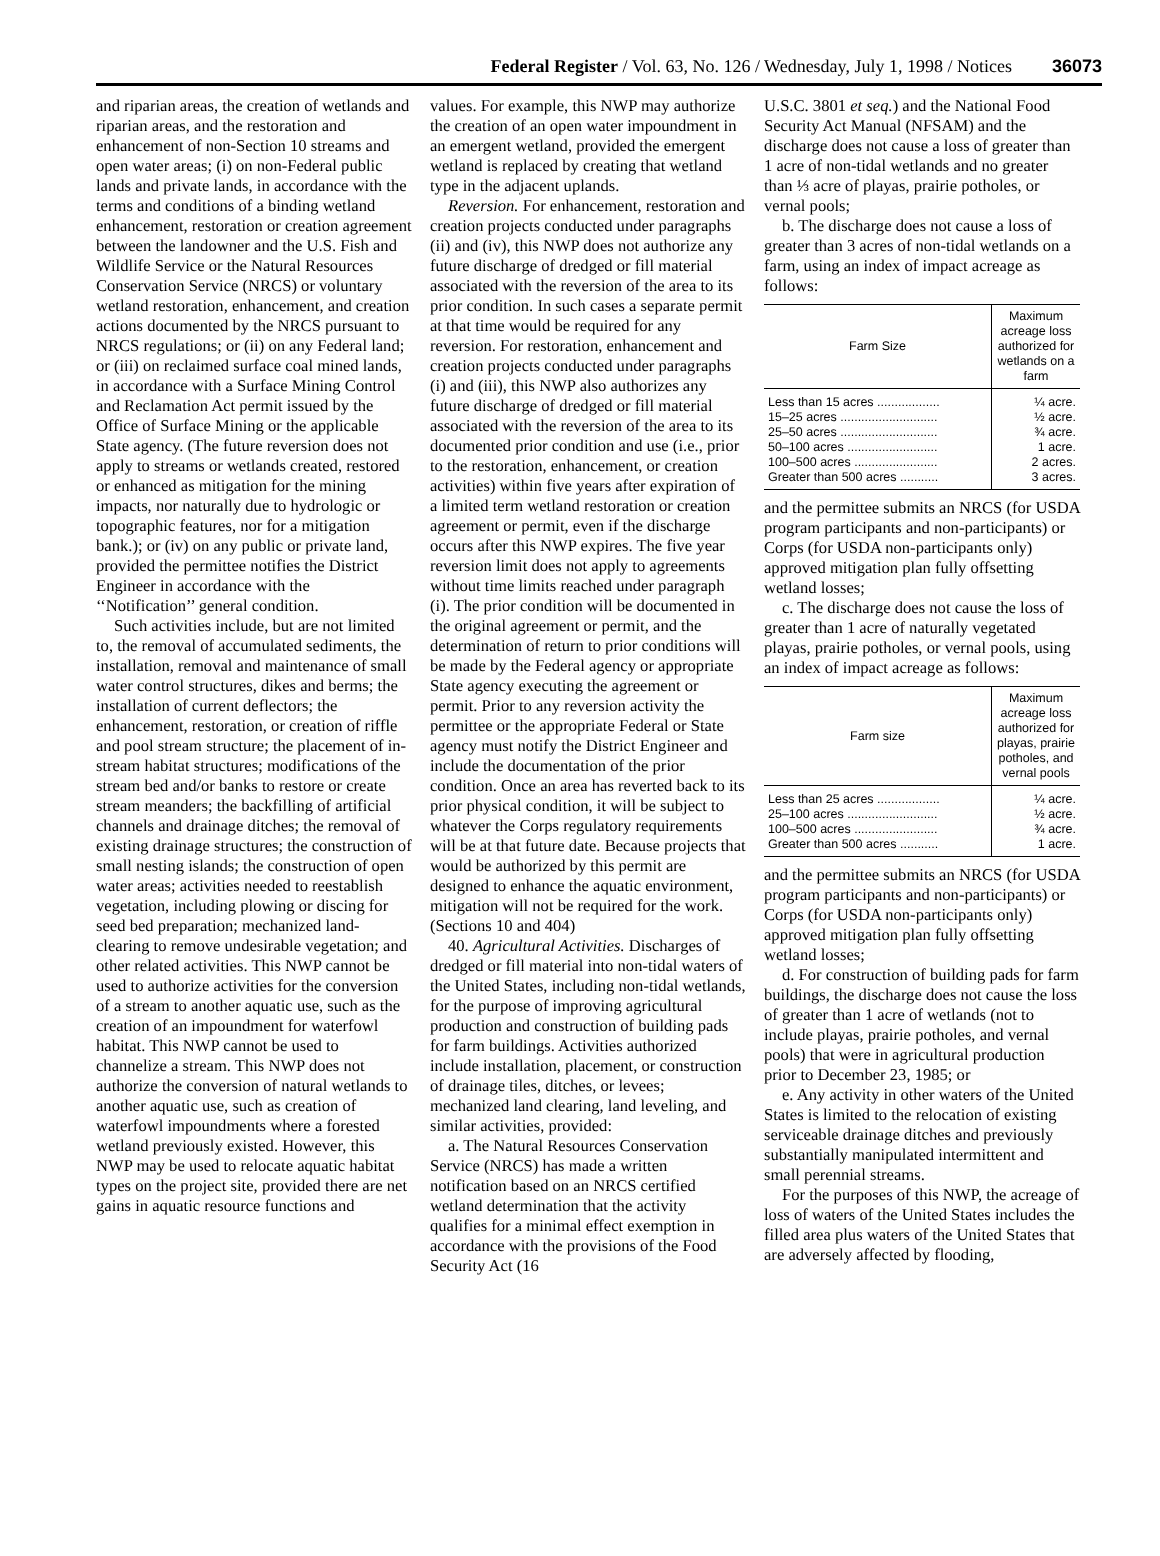Federal Register / Vol. 63, No. 126 / Wednesday, July 1, 1998 / Notices 36073
and riparian areas, the creation of wetlands and riparian areas, and the restoration and enhancement of non-Section 10 streams and open water areas; (i) on non-Federal public lands and private lands, in accordance with the terms and conditions of a binding wetland enhancement, restoration or creation agreement between the landowner and the U.S. Fish and Wildlife Service or the Natural Resources Conservation Service (NRCS) or voluntary wetland restoration, enhancement, and creation actions documented by the NRCS pursuant to NRCS regulations; or (ii) on any Federal land; or (iii) on reclaimed surface coal mined lands, in accordance with a Surface Mining Control and Reclamation Act permit issued by the Office of Surface Mining or the applicable State agency. (The future reversion does not apply to streams or wetlands created, restored or enhanced as mitigation for the mining impacts, nor naturally due to hydrologic or topographic features, nor for a mitigation bank.); or (iv) on any public or private land, provided the permittee notifies the District Engineer in accordance with the ‘‘Notification’’ general condition.
Such activities include, but are not limited to, the removal of accumulated sediments, the installation, removal and maintenance of small water control structures, dikes and berms; the installation of current deflectors; the enhancement, restoration, or creation of riffle and pool stream structure; the placement of in-stream habitat structures; modifications of the stream bed and/or banks to restore or create stream meanders; the backfilling of artificial channels and drainage ditches; the removal of existing drainage structures; the construction of small nesting islands; the construction of open water areas; activities needed to reestablish vegetation, including plowing or discing for seed bed preparation; mechanized land-clearing to remove undesirable vegetation; and other related activities. This NWP cannot be used to authorize activities for the conversion of a stream to another aquatic use, such as the creation of an impoundment for waterfowl habitat. This NWP cannot be used to channelize a stream. This NWP does not authorize the conversion of natural wetlands to another aquatic use, such as creation of waterfowl impoundments where a forested wetland previously existed. However, this NWP may be used to relocate aquatic habitat types on the project site, provided there are net gains in aquatic resource functions and
values. For example, this NWP may authorize the creation of an open water impoundment in an emergent wetland, provided the emergent wetland is replaced by creating that wetland type in the adjacent uplands.
Reversion. For enhancement, restoration and creation projects conducted under paragraphs (ii) and (iv), this NWP does not authorize any future discharge of dredged or fill material associated with the reversion of the area to its prior condition. In such cases a separate permit at that time would be required for any reversion. For restoration, enhancement and creation projects conducted under paragraphs (i) and (iii), this NWP also authorizes any future discharge of dredged or fill material associated with the reversion of the area to its documented prior condition and use (i.e., prior to the restoration, enhancement, or creation activities) within five years after expiration of a limited term wetland restoration or creation agreement or permit, even if the discharge occurs after this NWP expires. The five year reversion limit does not apply to agreements without time limits reached under paragraph (i). The prior condition will be documented in the original agreement or permit, and the determination of return to prior conditions will be made by the Federal agency or appropriate State agency executing the agreement or permit. Prior to any reversion activity the permittee or the appropriate Federal or State agency must notify the District Engineer and include the documentation of the prior condition. Once an area has reverted back to its prior physical condition, it will be subject to whatever the Corps regulatory requirements will be at that future date. Because projects that would be authorized by this permit are designed to enhance the aquatic environment, mitigation will not be required for the work. (Sections 10 and 404)
40. Agricultural Activities. Discharges of dredged or fill material into non-tidal waters of the United States, including non-tidal wetlands, for the purpose of improving agricultural production and construction of building pads for farm buildings. Activities authorized include installation, placement, or construction of drainage tiles, ditches, or levees; mechanized land clearing, land leveling, and similar activities, provided:
a. The Natural Resources Conservation Service (NRCS) has made a written notification based on an NRCS certified wetland determination that the activity qualifies for a minimal effect exemption in accordance with the provisions of the Food Security Act (16
U.S.C. 3801 et seq.) and the National Food Security Act Manual (NFSAM) and the discharge does not cause a loss of greater than 1 acre of non-tidal wetlands and no greater than ⅓ acre of playas, prairie potholes, or vernal pools;
b. The discharge does not cause a loss of greater than 3 acres of non-tidal wetlands on a farm, using an index of impact acreage as follows:
| Farm Size | Maximum acreage loss authorized for wetlands on a farm |
| --- | --- |
| Less than 15 acres .................. | ¼ acre. |
| 15–25 acres ............................ | ½ acre. |
| 25–50 acres ............................ | ¾ acre. |
| 50–100 acres .......................... | 1 acre. |
| 100–500 acres ........................ | 2 acres. |
| Greater than 500 acres ........... | 3 acres. |
and the permittee submits an NRCS (for USDA program participants and non-participants) or Corps (for USDA non-participants only) approved mitigation plan fully offsetting wetland losses;
c. The discharge does not cause the loss of greater than 1 acre of naturally vegetated playas, prairie potholes, or vernal pools, using an index of impact acreage as follows:
| Farm size | Maximum acreage loss authorized for playas, prairie potholes, and vernal pools |
| --- | --- |
| Less than 25 acres .................. | ¼ acre. |
| 25–100 acres .......................... | ½ acre. |
| 100–500 acres ........................ | ¾ acre. |
| Greater than 500 acres ........... | 1 acre. |
and the permittee submits an NRCS (for USDA program participants and non-participants) or Corps (for USDA non-participants only) approved mitigation plan fully offsetting wetland losses;
d. For construction of building pads for farm buildings, the discharge does not cause the loss of greater than 1 acre of wetlands (not to include playas, prairie potholes, and vernal pools) that were in agricultural production prior to December 23, 1985; or
e. Any activity in other waters of the United States is limited to the relocation of existing serviceable drainage ditches and previously substantially manipulated intermittent and small perennial streams.
For the purposes of this NWP, the acreage of loss of waters of the United States includes the filled area plus waters of the United States that are adversely affected by flooding,